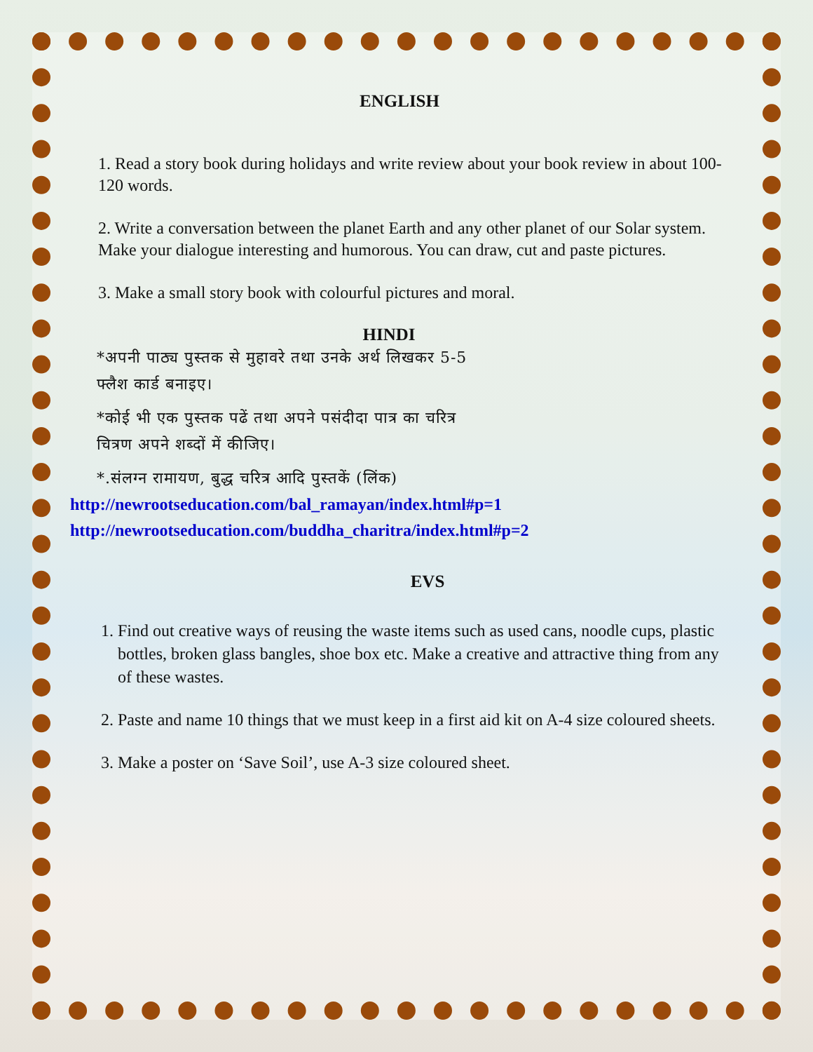ENGLISH
1. Read a story book during holidays and write review about your book review in about 100-120 words.
2. Write a conversation between the planet Earth and any other planet of our Solar system. Make your dialogue interesting and humorous. You can draw, cut and paste pictures.
3. Make a small story book with colourful pictures and moral.
HINDI
*अपनी पाठ्य पुस्तक से मुहावरे तथा उनके अर्थ लिखकर 5-5
फ्लैश कार्ड बनाइए।
*कोई भी एक पुस्तक पढें तथा अपने पसंदीदा पात्र का चरित्र
चित्रण अपने शब्दों में कीजिए।
*.संलग्न रामायण, बुद्ध चरित्र आदि पुस्तकें (लिंक)
http://newrootseducation.com/bal_ramayan/index.html#p=1
http://newrootseducation.com/buddha_charitra/index.html#p=2
EVS
1. Find out creative ways of reusing the waste items such as used cans, noodle cups, plastic bottles, broken glass bangles, shoe box etc. Make a creative and attractive thing from any of these wastes.
2. Paste and name 10 things that we must keep in a first aid kit on A-4 size coloured sheets.
3. Make a poster on ‘Save Soil’, use A-3 size coloured sheet.